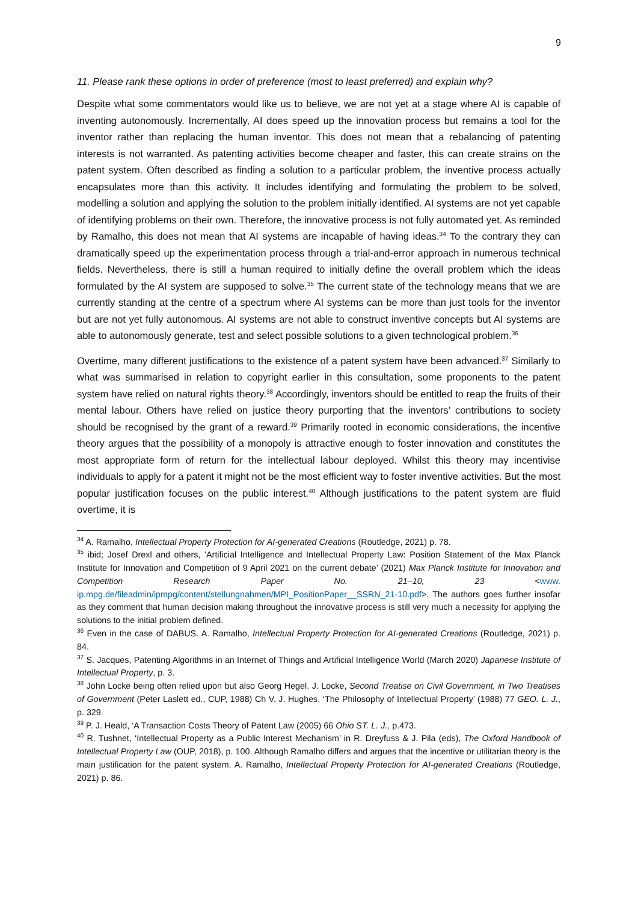9
11. Please rank these options in order of preference (most to least preferred) and explain why?
Despite what some commentators would like us to believe, we are not yet at a stage where AI is capable of inventing autonomously. Incrementally, AI does speed up the innovation process but remains a tool for the inventor rather than replacing the human inventor. This does not mean that a rebalancing of patenting interests is not warranted. As patenting activities become cheaper and faster, this can create strains on the patent system. Often described as finding a solution to a particular problem, the inventive process actually encapsulates more than this activity. It includes identifying and formulating the problem to be solved, modelling a solution and applying the solution to the problem initially identified. AI systems are not yet capable of identifying problems on their own. Therefore, the innovative process is not fully automated yet. As reminded by Ramalho, this does not mean that AI systems are incapable of having ideas.<sup>34</sup> To the contrary they can dramatically speed up the experimentation process through a trial-and-error approach in numerous technical fields. Nevertheless, there is still a human required to initially define the overall problem which the ideas formulated by the AI system are supposed to solve.<sup>35</sup> The current state of the technology means that we are currently standing at the centre of a spectrum where AI systems can be more than just tools for the inventor but are not yet fully autonomous. AI systems are not able to construct inventive concepts but AI systems are able to autonomously generate, test and select possible solutions to a given technological problem.<sup>36</sup>
Overtime, many different justifications to the existence of a patent system have been advanced.<sup>37</sup> Similarly to what was summarised in relation to copyright earlier in this consultation, some proponents to the patent system have relied on natural rights theory.<sup>38</sup> Accordingly, inventors should be entitled to reap the fruits of their mental labour. Others have relied on justice theory purporting that the inventors’ contributions to society should be recognised by the grant of a reward.<sup>39</sup> Primarily rooted in economic considerations, the incentive theory argues that the possibility of a monopoly is attractive enough to foster innovation and constitutes the most appropriate form of return for the intellectual labour deployed. Whilst this theory may incentivise individuals to apply for a patent it might not be the most efficient way to foster inventive activities. But the most popular justification focuses on the public interest.<sup>40</sup> Although justifications to the patent system are fluid overtime, it is
<sup>34</sup> A. Ramalho, Intellectual Property Protection for AI-generated Creations (Routledge, 2021) p. 78.
<sup>35</sup> ibid; Josef Drexl and others, ‘Artificial Intelligence and Intellectual Property Law: Position Statement of the Max Planck Institute for Innovation and Competition of 9 April 2021 on the current debate’ (2021) Max Planck Institute for Innovation and Competition Research Paper No. 21–10, 23 <www. ip.mpg.de/fileadmin/ipmpg/content/stellungnahmen/MPI_PositionPaper__SSRN_21-10.pdf>. The authors goes further insofar as they comment that human decision making throughout the innovative process is still very much a necessity for applying the solutions to the initial problem defined.
<sup>36</sup> Even in the case of DABUS. A. Ramalho, Intellectual Property Protection for AI-generated Creations (Routledge, 2021) p. 84.
<sup>37</sup> S. Jacques, Patenting Algorithms in an Internet of Things and Artificial Intelligence World (March 2020) Japanese Institute of Intellectual Property, p. 3.
<sup>38</sup> John Locke being often relied upon but also Georg Hegel. J. Locke, Second Treatise on Civil Government, in Two Treatises of Government (Peter Laslett ed., CUP, 1988) Ch V. J. Hughes, ‘The Philosophy of Intellectual Property’ (1988) 77 GEO. L. J., p. 329.
<sup>39</sup> P. J. Heald, ‘A Transaction Costs Theory of Patent Law (2005) 66 Ohio ST. L. J., p.473.
<sup>40</sup> R. Tushnet, ‘Intellectual Property as a Public Interest Mechanism’ in R. Dreyfuss & J. Pila (eds), The Oxford Handbook of Intellectual Property Law (OUP, 2018), p. 100. Although Ramalho differs and argues that the incentive or utilitarian theory is the main justification for the patent system. A. Ramalho, Intellectual Property Protection for AI-generated Creations (Routledge, 2021) p. 86.